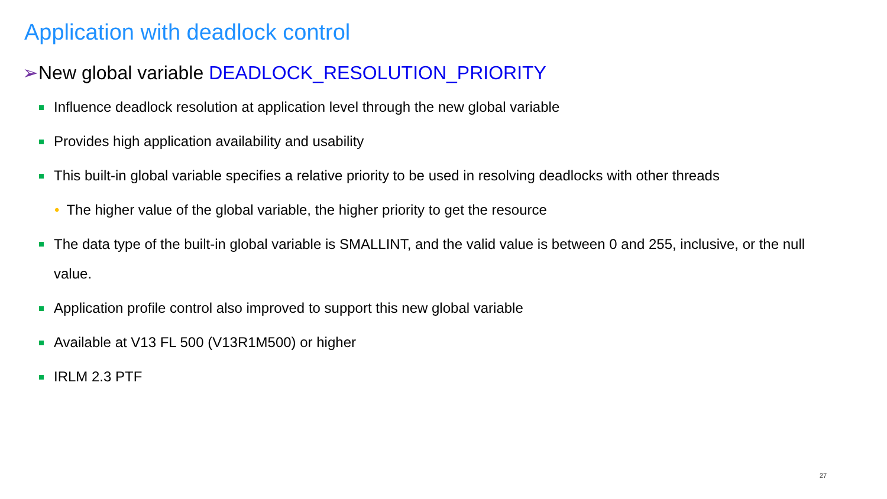Application with deadlock control
➢New global variable DEADLOCK_RESOLUTION_PRIORITY
Influence deadlock resolution at application level through the new global variable
Provides high application availability and usability
This built-in global variable specifies a relative priority to be used in resolving deadlocks with other threads
• The higher value of the global variable, the higher priority to get the resource
The data type of the built-in global variable is SMALLINT, and the valid value is between 0 and 255, inclusive, or the null value.
Application profile control also improved to support this new global variable
Available at V13 FL 500 (V13R1M500) or higher
IRLM 2.3 PTF
27